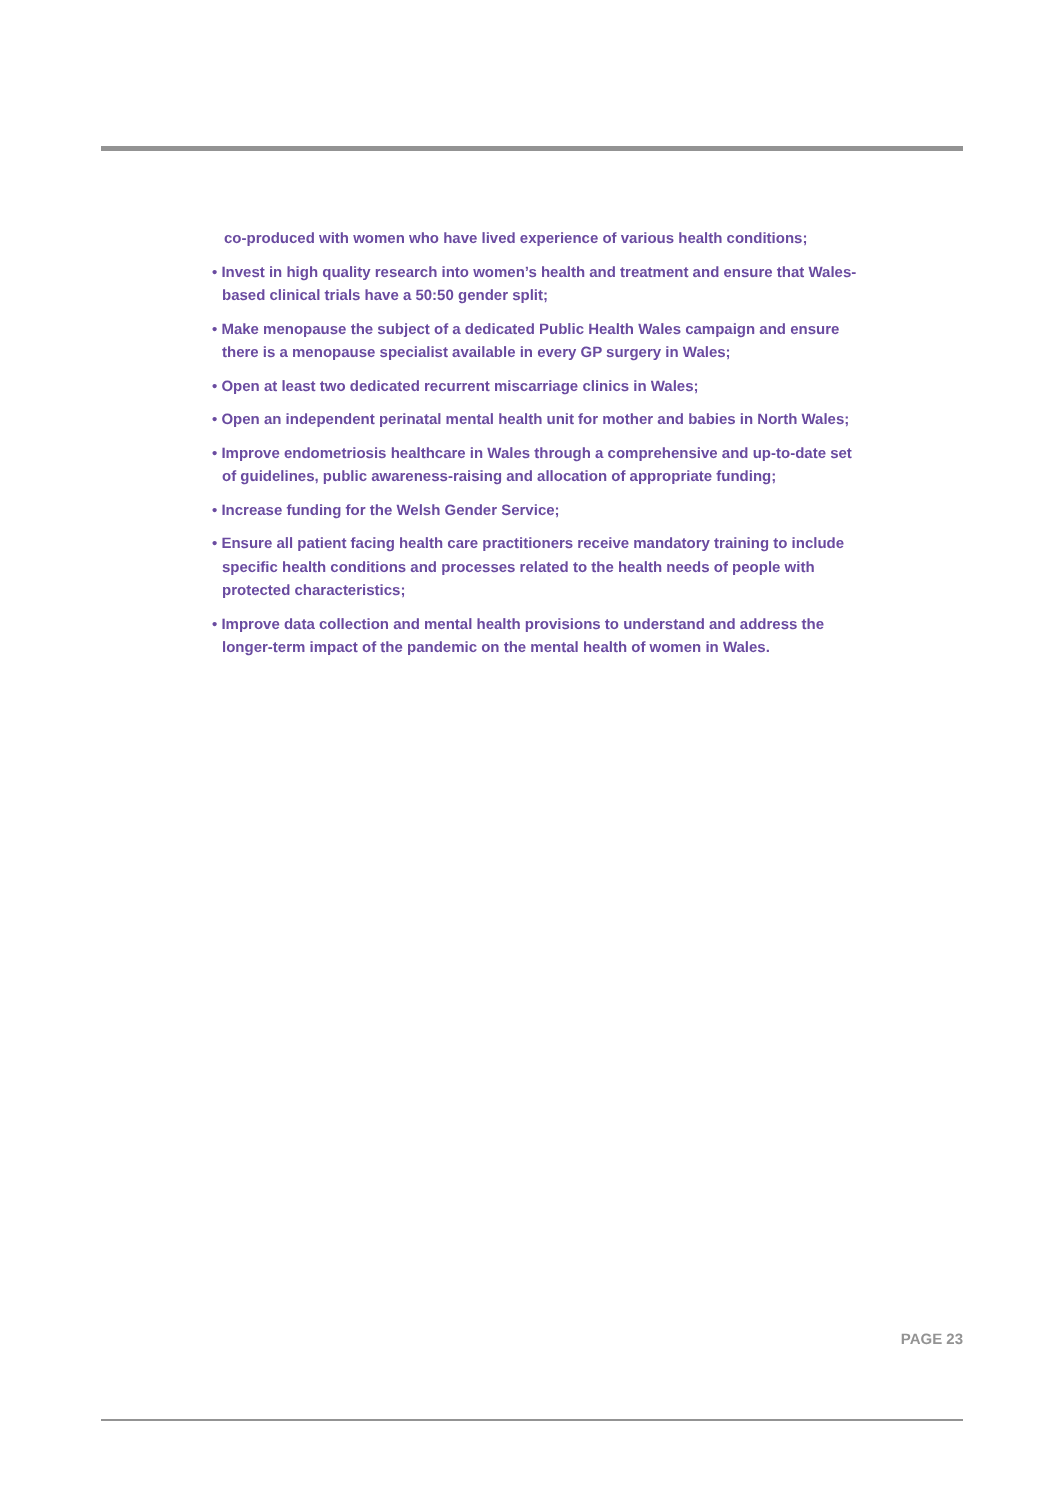co-produced with women who have lived experience of various health conditions;
• Invest in high quality research into women’s health and treatment and ensure that Wales-based clinical trials have a 50:50 gender split;
• Make menopause the subject of a dedicated Public Health Wales campaign and ensure there is a menopause specialist available in every GP surgery in Wales;
• Open at least two dedicated recurrent miscarriage clinics in Wales;
• Open an independent perinatal mental health unit for mother and babies in North Wales;
• Improve endometriosis healthcare in Wales through a comprehensive and up-to-date set of guidelines, public awareness-raising and allocation of appropriate funding;
• Increase funding for the Welsh Gender Service;
• Ensure all patient facing health care practitioners receive mandatory training to include specific health conditions and processes related to the health needs of people with protected characteristics;
• Improve data collection and mental health provisions to understand and address the longer-term impact of the pandemic on the mental health of women in Wales.
PAGE 23